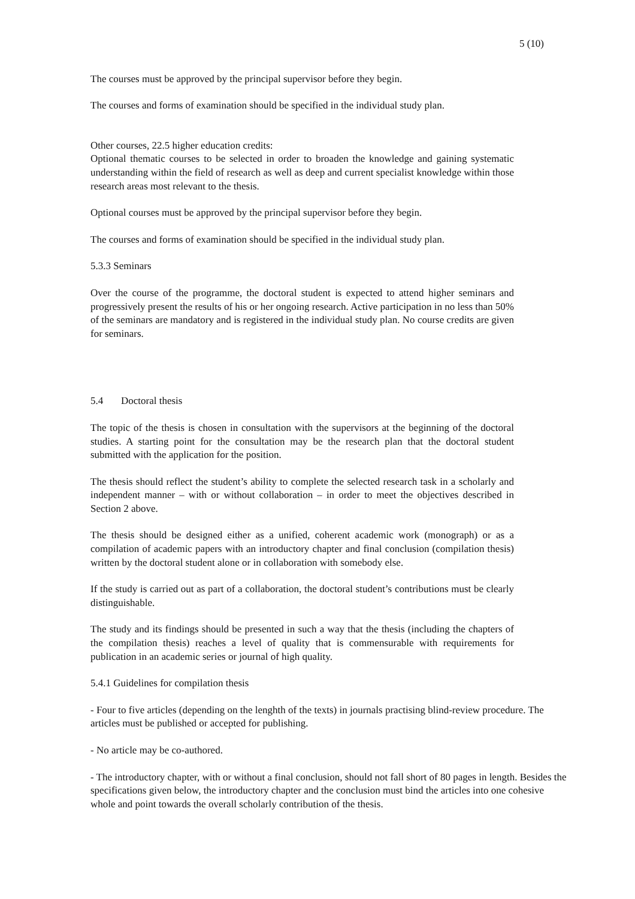5 (10)
The courses must be approved by the principal supervisor before they begin.
The courses and forms of examination should be specified in the individual study plan.
Other courses, 22.5 higher education credits:
Optional thematic courses to be selected in order to broaden the knowledge and gaining systematic understanding within the field of research as well as deep and current specialist knowledge within those research areas most relevant to the thesis.
Optional courses must be approved by the principal supervisor before they begin.
The courses and forms of examination should be specified in the individual study plan.
5.3.3 Seminars
Over the course of the programme, the doctoral student is expected to attend higher seminars and progressively present the results of his or her ongoing research. Active participation in no less than 50% of the seminars are mandatory and is registered in the individual study plan. No course credits are given for seminars.
5.4 Doctoral thesis
The topic of the thesis is chosen in consultation with the supervisors at the beginning of the doctoral studies. A starting point for the consultation may be the research plan that the doctoral student submitted with the application for the position.
The thesis should reflect the student’s ability to complete the selected research task in a scholarly and independent manner – with or without collaboration – in order to meet the objectives described in Section 2 above.
The thesis should be designed either as a unified, coherent academic work (monograph) or as a compilation of academic papers with an introductory chapter and final conclusion (compilation thesis) written by the doctoral student alone or in collaboration with somebody else.
If the study is carried out as part of a collaboration, the doctoral student’s contributions must be clearly distinguishable.
The study and its findings should be presented in such a way that the thesis (including the chapters of the compilation thesis) reaches a level of quality that is commensurable with requirements for publication in an academic series or journal of high quality.
5.4.1 Guidelines for compilation thesis
- Four to five articles (depending on the lenghth of the texts) in journals practising blind-review procedure. The articles must be published or accepted for publishing.
- No article may be co-authored.
- The introductory chapter, with or without a final conclusion, should not fall short of 80 pages in length. Besides the specifications given below, the introductory chapter and the conclusion must bind the articles into one cohesive whole and point towards the overall scholarly contribution of the thesis.